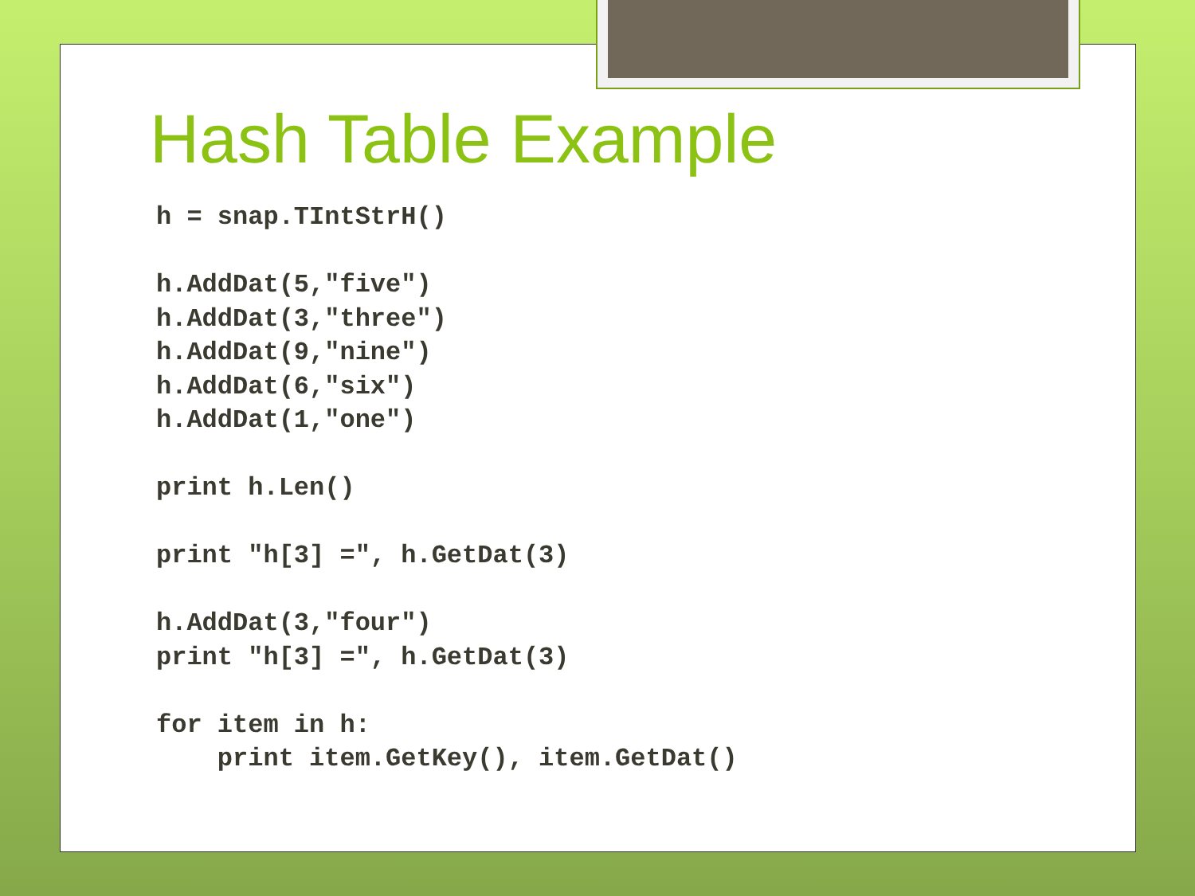Hash Table Example
h = snap.TIntStrH()

h.AddDat(5,"five")
h.AddDat(3,"three")
h.AddDat(9,"nine")
h.AddDat(6,"six")
h.AddDat(1,"one")

print h.Len()

print "h[3] =", h.GetDat(3)

h.AddDat(3,"four")
print "h[3] =", h.GetDat(3)

for item in h:
    print item.GetKey(), item.GetDat()